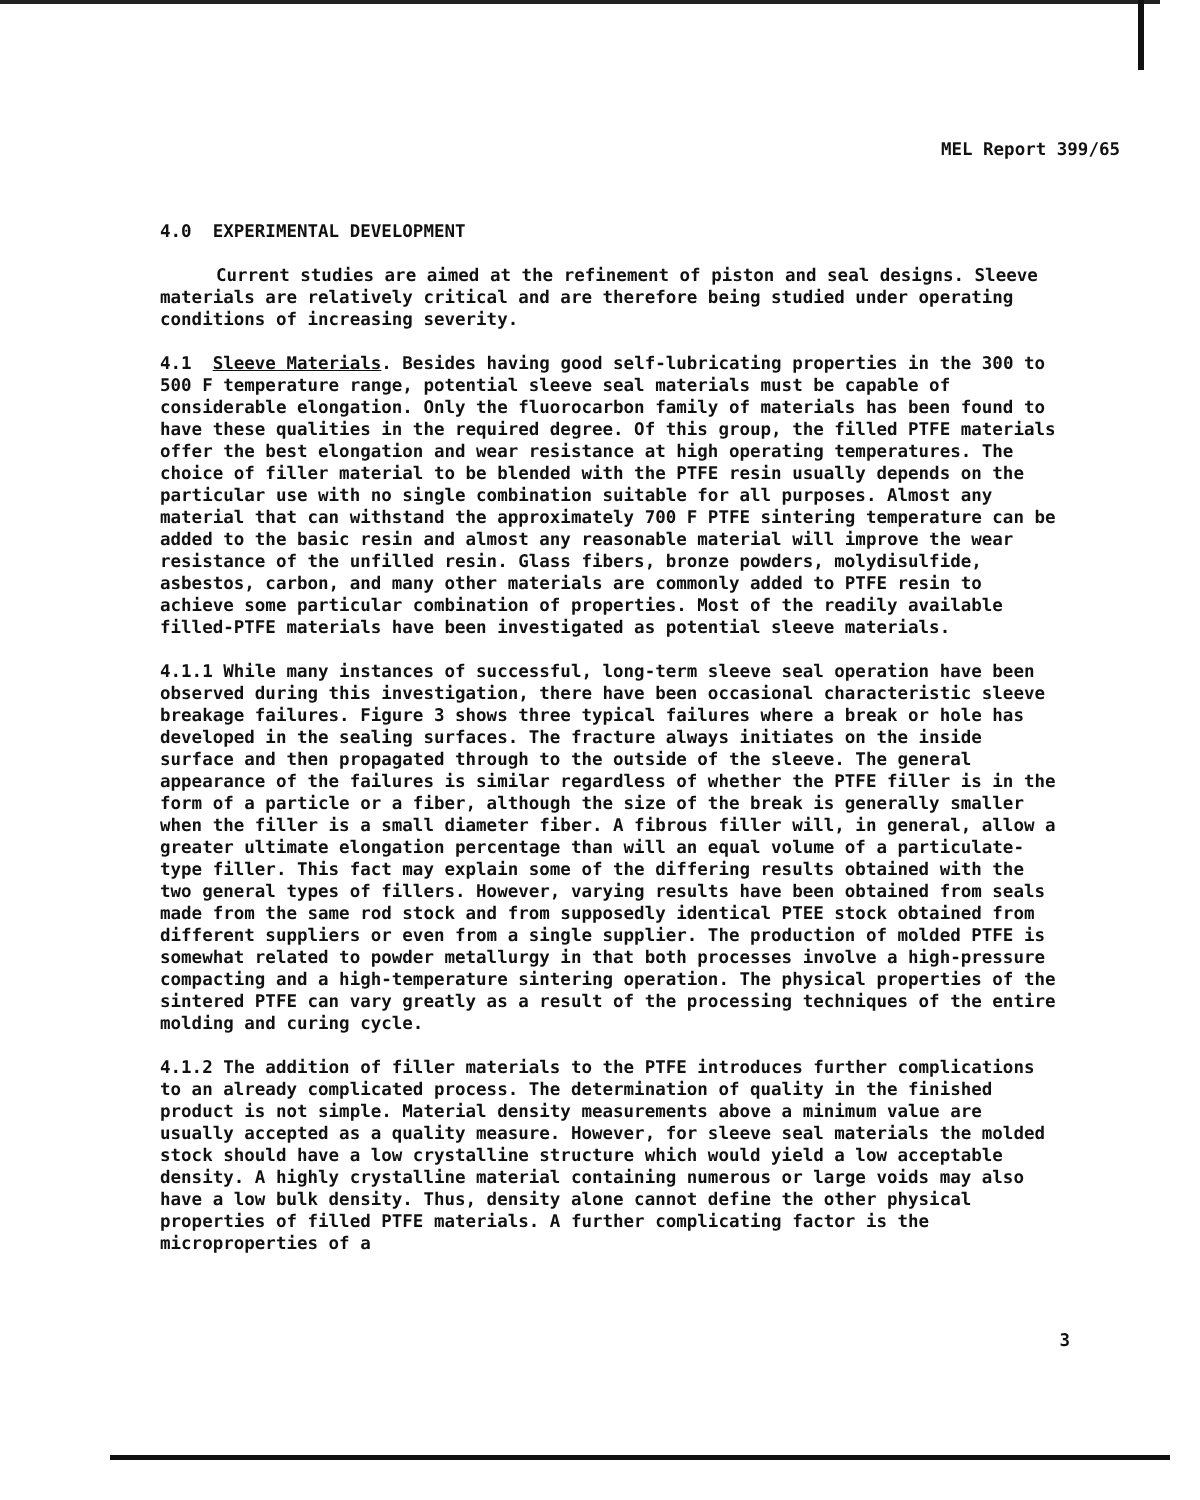MEL Report 399/65
4.0 EXPERIMENTAL DEVELOPMENT
Current studies are aimed at the refinement of piston and seal designs. Sleeve materials are relatively critical and are therefore being studied under operating conditions of increasing severity.
4.1 Sleeve Materials. Besides having good self-lubricating properties in the 300 to 500 F temperature range, potential sleeve seal materials must be capable of considerable elongation. Only the fluorocarbon family of materials has been found to have these qualities in the required degree. Of this group, the filled PTFE materials offer the best elongation and wear resistance at high operating temperatures. The choice of filler material to be blended with the PTFE resin usually depends on the particular use with no single combination suitable for all purposes. Almost any material that can withstand the approximately 700 F PTFE sintering temperature can be added to the basic resin and almost any reasonable material will improve the wear resistance of the unfilled resin. Glass fibers, bronze powders, molydisulfide, asbestos, carbon, and many other materials are commonly added to PTFE resin to achieve some particular combination of properties. Most of the readily available filled-PTFE materials have been investigated as potential sleeve materials.
4.1.1 While many instances of successful, long-term sleeve seal operation have been observed during this investigation, there have been occasional characteristic sleeve breakage failures. Figure 3 shows three typical failures where a break or hole has developed in the sealing surfaces. The fracture always initiates on the inside surface and then propagated through to the outside of the sleeve. The general appearance of the failures is similar regardless of whether the PTFE filler is in the form of a particle or a fiber, although the size of the break is generally smaller when the filler is a small diameter fiber. A fibrous filler will, in general, allow a greater ultimate elongation percentage than will an equal volume of a particulate-type filler. This fact may explain some of the differing results obtained with the two general types of fillers. However, varying results have been obtained from seals made from the same rod stock and from supposedly identical PTEE stock obtained from different suppliers or even from a single supplier. The production of molded PTFE is somewhat related to powder metallurgy in that both processes involve a high-pressure compacting and a high-temperature sintering operation. The physical properties of the sintered PTFE can vary greatly as a result of the processing techniques of the entire molding and curing cycle.
4.1.2 The addition of filler materials to the PTFE introduces further complications to an already complicated process. The determination of quality in the finished product is not simple. Material density measurements above a minimum value are usually accepted as a quality measure. However, for sleeve seal materials the molded stock should have a low crystalline structure which would yield a low acceptable density. A highly crystalline material containing numerous or large voids may also have a low bulk density. Thus, density alone cannot define the other physical properties of filled PTFE materials. A further complicating factor is the microproperties of a
3